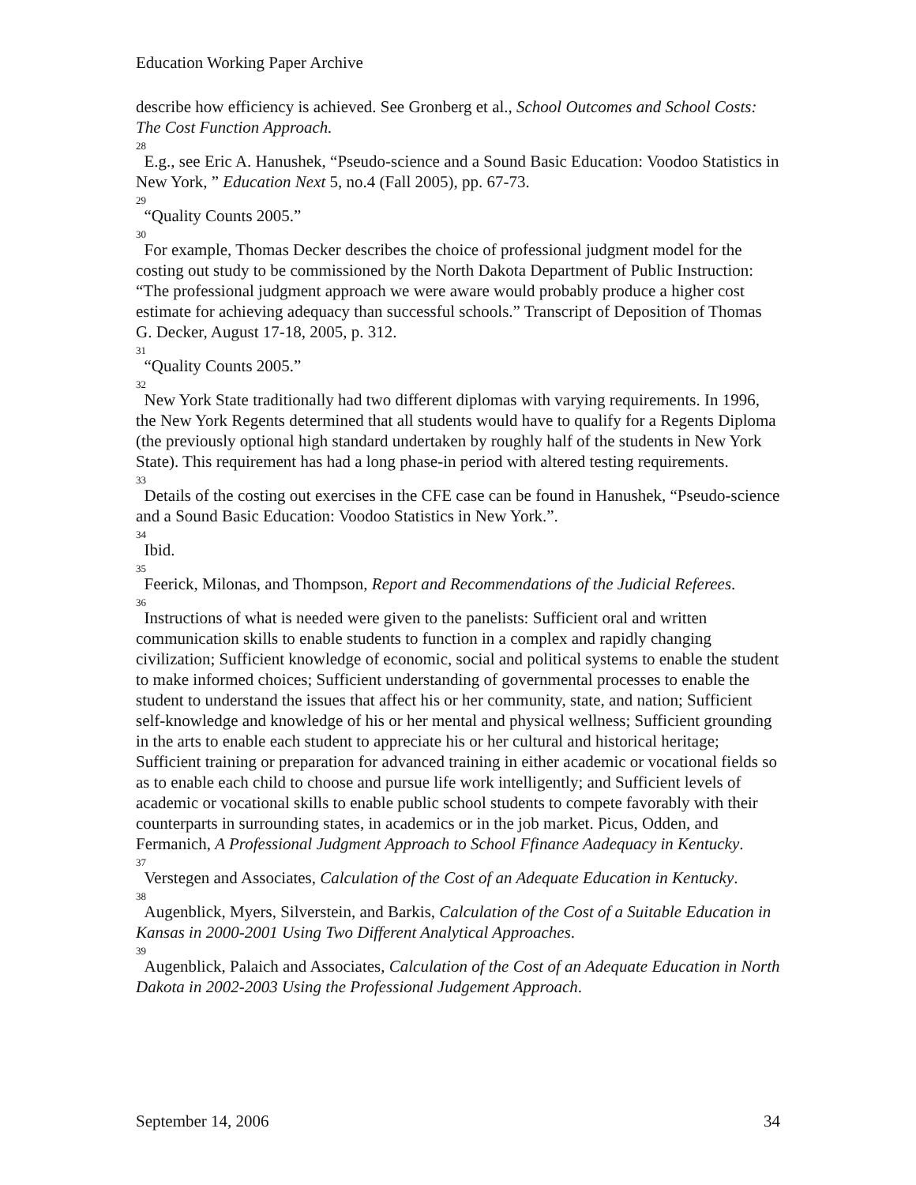Education Working Paper Archive
describe how efficiency is achieved. See Gronberg et al., School Outcomes and School Costs: The Cost Function Approach.
<sup>28</sup> E.g., see Eric A. Hanushek, “Pseudo-science and a Sound Basic Education: Voodoo Statistics in New York, ” Education Next 5, no.4 (Fall 2005), pp. 67-73.
<sup>29</sup> “Quality Counts 2005.”
<sup>30</sup> For example, Thomas Decker describes the choice of professional judgment model for the costing out study to be commissioned by the North Dakota Department of Public Instruction: “The professional judgment approach we were aware would probably produce a higher cost estimate for achieving adequacy than successful schools.” Transcript of Deposition of Thomas G. Decker, August 17-18, 2005, p. 312.
<sup>31</sup> “Quality Counts 2005.”
<sup>32</sup> New York State traditionally had two different diplomas with varying requirements. In 1996, the New York Regents determined that all students would have to qualify for a Regents Diploma (the previously optional high standard undertaken by roughly half of the students in New York State). This requirement has had a long phase-in period with altered testing requirements.
<sup>33</sup> Details of the costing out exercises in the CFE case can be found in Hanushek, “Pseudo-science and a Sound Basic Education: Voodoo Statistics in New York.”.
<sup>34</sup> Ibid.
<sup>35</sup> Feerick, Milonas, and Thompson, Report and Recommendations of the Judicial Referees.
<sup>36</sup> Instructions of what is needed were given to the panelists: Sufficient oral and written communication skills to enable students to function in a complex and rapidly changing civilization; Sufficient knowledge of economic, social and political systems to enable the student to make informed choices; Sufficient understanding of governmental processes to enable the student to understand the issues that affect his or her community, state, and nation; Sufficient self-knowledge and knowledge of his or her mental and physical wellness; Sufficient grounding in the arts to enable each student to appreciate his or her cultural and historical heritage; Sufficient training or preparation for advanced training in either academic or vocational fields so as to enable each child to choose and pursue life work intelligently; and Sufficient levels of academic or vocational skills to enable public school students to compete favorably with their counterparts in surrounding states, in academics or in the job market. Picus, Odden, and Fermanich, A Professional Judgment Approach to School Ffinance Aadequacy in Kentucky.
<sup>37</sup> Verstegen and Associates, Calculation of the Cost of an Adequate Education in Kentucky.
<sup>38</sup> Augenblick, Myers, Silverstein, and Barkis, Calculation of the Cost of a Suitable Education in Kansas in 2000-2001 Using Two Different Analytical Approaches.
<sup>39</sup> Augenblick, Palaich and Associates, Calculation of the Cost of an Adequate Education in North Dakota in 2002-2003 Using the Professional Judgement Approach.
September 14, 2006 34